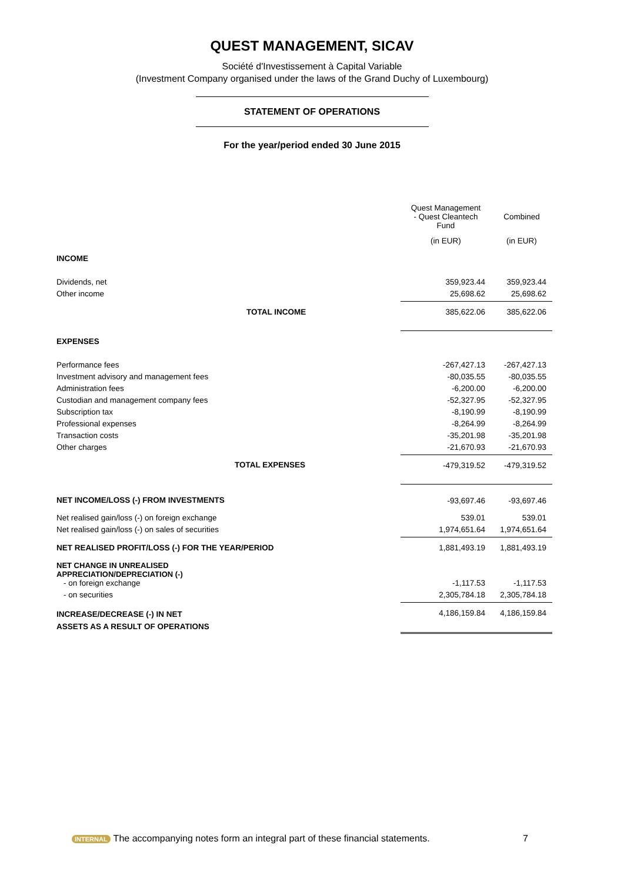QUEST MANAGEMENT, SICAV
Société d'Investissement à Capital Variable
(Investment Company organised under the laws of the Grand Duchy of Luxembourg)
STATEMENT OF OPERATIONS
For the year/period ended 30 June 2015
| | Quest Management - Quest Cleantech Fund | Combined |
| | (in EUR) | (in EUR) |
| INCOME | | |
| Dividends, net | 359,923.44 | 359,923.44 |
| Other income | 25,698.62 | 25,698.62 |
| TOTAL INCOME | 385,622.06 | 385,622.06 |
| EXPENSES | | |
| Performance fees | -267,427.13 | -267,427.13 |
| Investment advisory and management fees | -80,035.55 | -80,035.55 |
| Administration fees | -6,200.00 | -6,200.00 |
| Custodian and management company fees | -52,327.95 | -52,327.95 |
| Subscription tax | -8,190.99 | -8,190.99 |
| Professional expenses | -8,264.99 | -8,264.99 |
| Transaction costs | -35,201.98 | -35,201.98 |
| Other charges | -21,670.93 | -21,670.93 |
| TOTAL EXPENSES | -479,319.52 | -479,319.52 |
| NET INCOME/LOSS (-) FROM INVESTMENTS | -93,697.46 | -93,697.46 |
| Net realised gain/loss (-) on foreign exchange | 539.01 | 539.01 |
| Net realised gain/loss (-) on sales of securities | 1,974,651.64 | 1,974,651.64 |
| NET REALISED PROFIT/LOSS (-) FOR THE YEAR/PERIOD | 1,881,493.19 | 1,881,493.19 |
| NET CHANGE IN UNREALISED APPRECIATION/DEPRECIATION (-) | | |
| - on foreign exchange | -1,117.53 | -1,117.53 |
| - on securities | 2,305,784.18 | 2,305,784.18 |
| INCREASE/DECREASE (-) IN NET ASSETS AS A RESULT OF OPERATIONS | 4,186,159.84 | 4,186,159.84 |
INTERNAL The accompanying notes form an integral part of these financial statements. 7